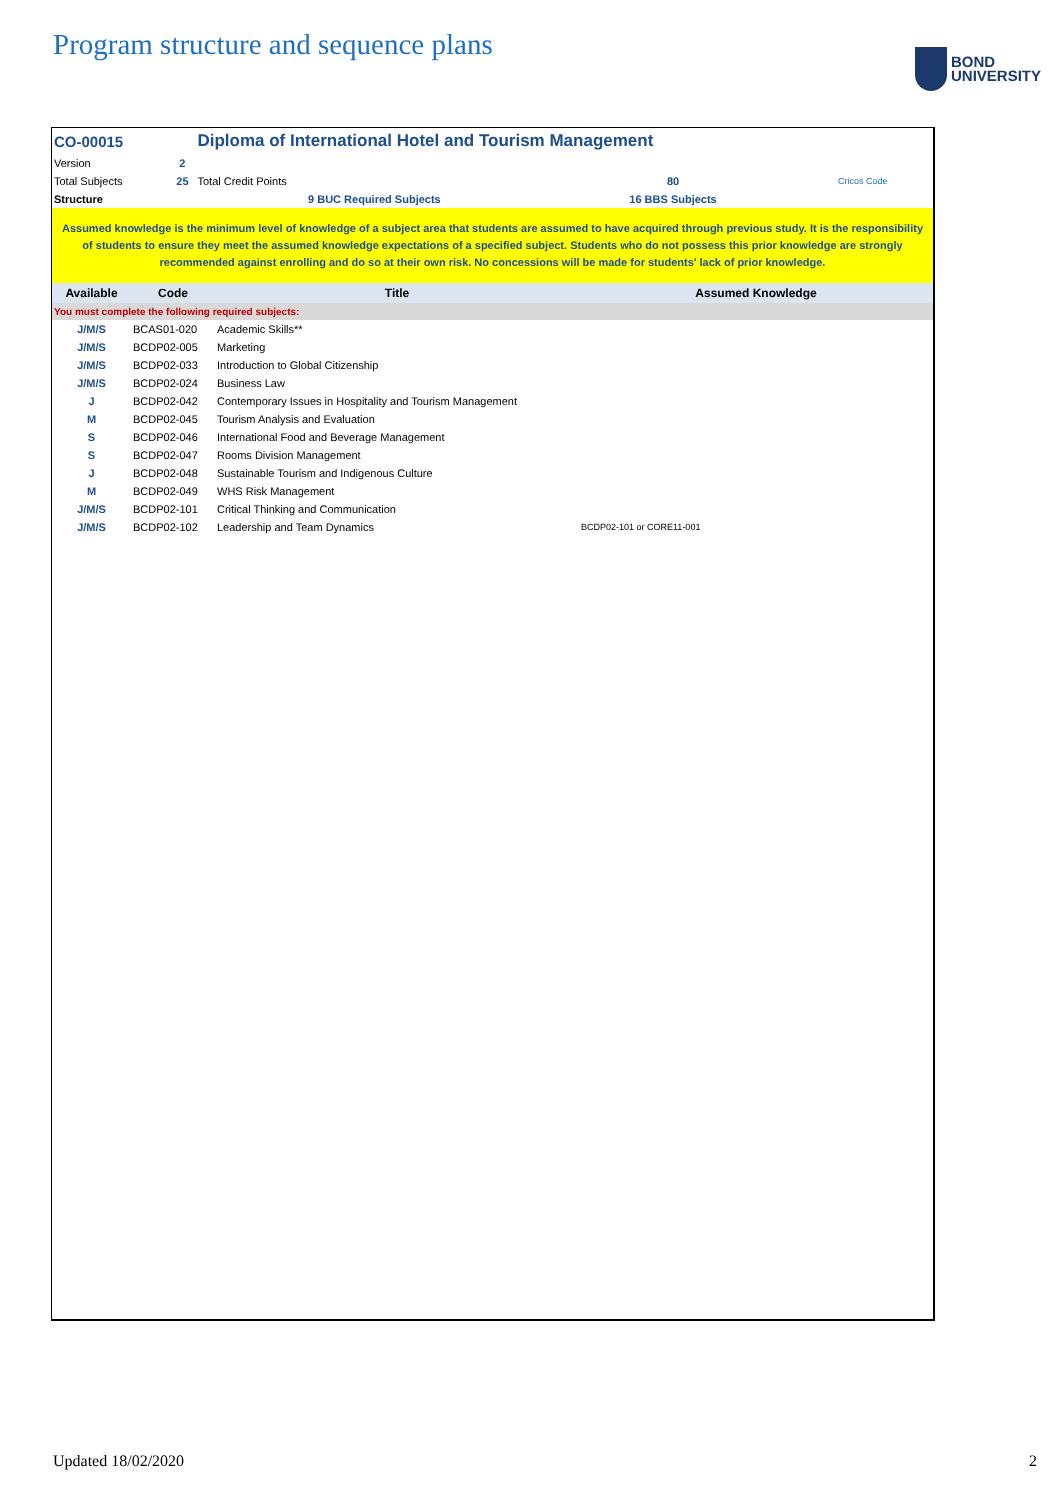Program structure and sequence plans
BOND
UNIVERSITY
| CO-00015 | | Diploma of International Hotel and Tourism Management | | |
| Version | 2 | | | |
| Total Subjects | 25 | Total Credit Points | 80 | Cricos Code |
| Structure | | 9 BUC Required Subjects | 16 BBS Subjects | |
Assumed knowledge is the minimum level of knowledge of a subject area that students are assumed to have acquired through previous study. It is the responsibility of students to ensure they meet the assumed knowledge expectations of a specified subject. Students who do not possess this prior knowledge are strongly recommended against enrolling and do so at their own risk. No concessions will be made for students' lack of prior knowledge.
| Available | Code | Title | Assumed Knowledge |
| --- | --- | --- | --- |
| You must complete the following required subjects: | | | |
| J/M/S | BCAS01-020 | Academic Skills** | |
| J/M/S | BCDP02-005 | Marketing | |
| J/M/S | BCDP02-033 | Introduction to Global Citizenship | |
| J/M/S | BCDP02-024 | Business Law | |
| J | BCDP02-042 | Contemporary Issues in Hospitality and Tourism Management | |
| M | BCDP02-045 | Tourism Analysis and Evaluation | |
| S | BCDP02-046 | International Food and Beverage Management | |
| S | BCDP02-047 | Rooms Division Management | |
| J | BCDP02-048 | Sustainable Tourism and Indigenous Culture | |
| M | BCDP02-049 | WHS Risk Management | |
| J/M/S | BCDP02-101 | Critical Thinking and Communication | |
| J/M/S | BCDP02-102 | Leadership and Team Dynamics | BCDP02-101 or CORE11-001 |
Updated 18/02/2020 2